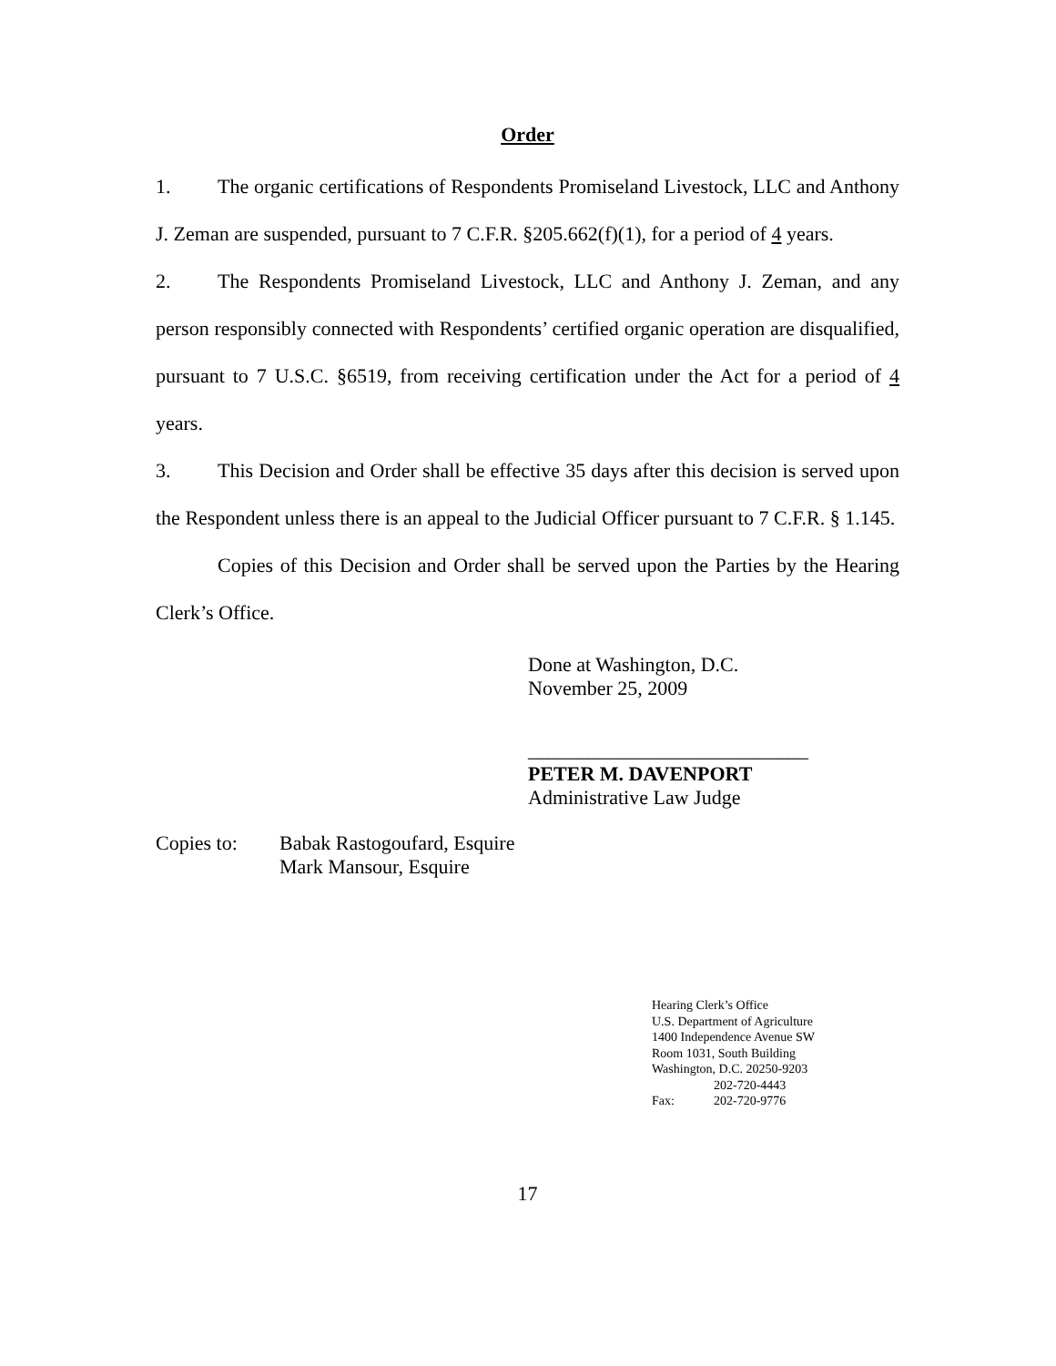Order
1. The organic certifications of Respondents Promiseland Livestock, LLC and Anthony J. Zeman are suspended, pursuant to 7 C.F.R. §205.662(f)(1), for a period of 4 years.
2. The Respondents Promiseland Livestock, LLC and Anthony J. Zeman, and any person responsibly connected with Respondents’ certified organic operation are disqualified, pursuant to 7 U.S.C. §6519, from receiving certification under the Act for a period of 4 years.
3. This Decision and Order shall be effective 35 days after this decision is served upon the Respondent unless there is an appeal to the Judicial Officer pursuant to 7 C.F.R. § 1.145.
Copies of this Decision and Order shall be served upon the Parties by the Hearing Clerk’s Office.
Done at Washington, D.C.
November 25, 2009
____________________________
PETER M. DAVENPORT
Administrative Law Judge
Copies to: Babak Rastogoufard, Esquire
Mark Mansour, Esquire
Hearing Clerk’s Office
U.S. Department of Agriculture
1400 Independence Avenue SW
Room 1031, South Building
Washington, D.C. 20250-9203
202-720-4443
Fax: 202-720-9776
17